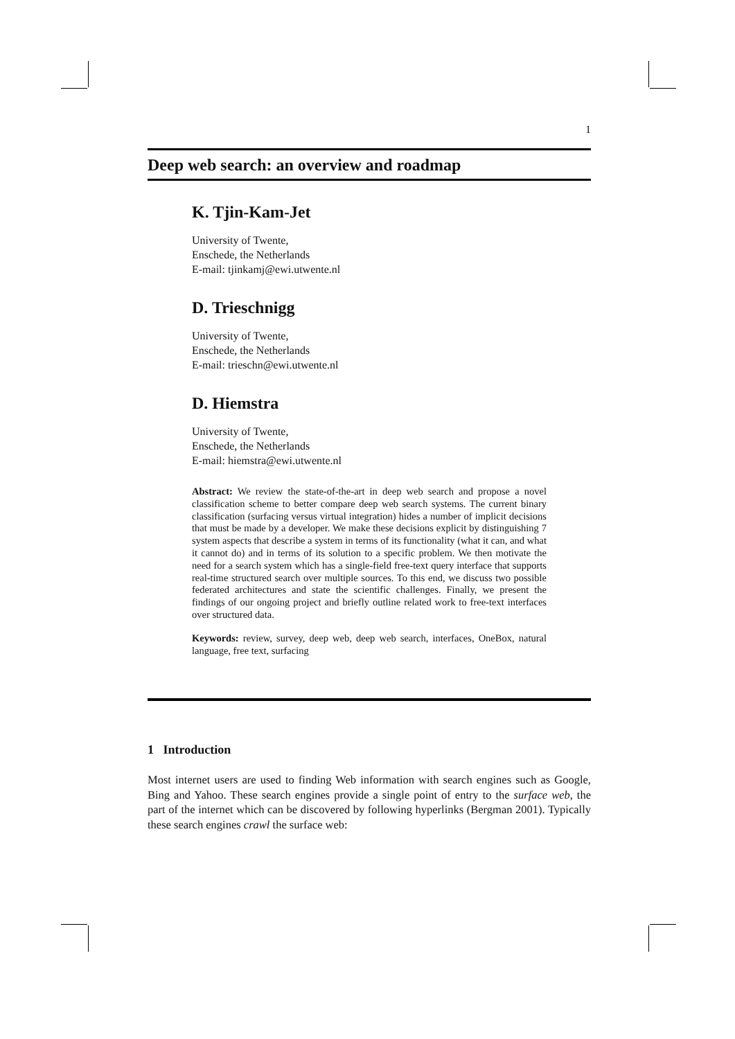1
Deep web search: an overview and roadmap
K. Tjin-Kam-Jet
University of Twente,
Enschede, the Netherlands
E-mail: tjinkamj@ewi.utwente.nl
D. Trieschnigg
University of Twente,
Enschede, the Netherlands
E-mail: trieschn@ewi.utwente.nl
D. Hiemstra
University of Twente,
Enschede, the Netherlands
E-mail: hiemstra@ewi.utwente.nl
Abstract: We review the state-of-the-art in deep web search and propose a novel classification scheme to better compare deep web search systems. The current binary classification (surfacing versus virtual integration) hides a number of implicit decisions that must be made by a developer. We make these decisions explicit by distinguishing 7 system aspects that describe a system in terms of its functionality (what it can, and what it cannot do) and in terms of its solution to a specific problem. We then motivate the need for a search system which has a single-field free-text query interface that supports real-time structured search over multiple sources. To this end, we discuss two possible federated architectures and state the scientific challenges. Finally, we present the findings of our ongoing project and briefly outline related work to free-text interfaces over structured data.
Keywords: review, survey, deep web, deep web search, interfaces, OneBox, natural language, free text, surfacing
1 Introduction
Most internet users are used to finding Web information with search engines such as Google, Bing and Yahoo. These search engines provide a single point of entry to the surface web, the part of the internet which can be discovered by following hyperlinks (Bergman 2001). Typically these search engines crawl the surface web: